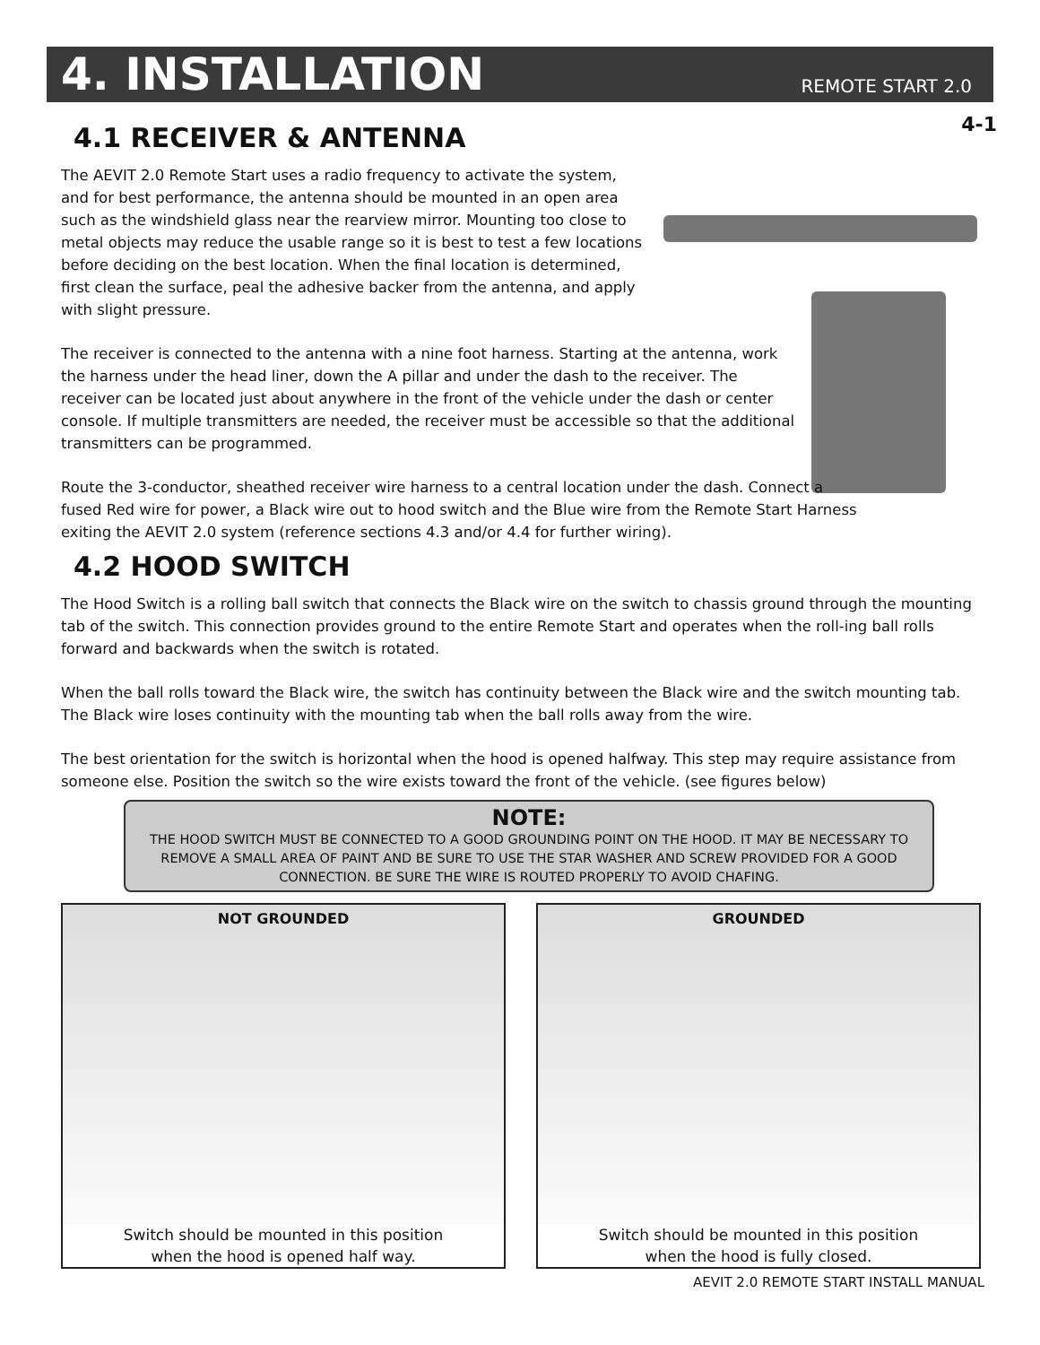4. INSTALLATION
REMOTE START 2.0
4-1
4.1 RECEIVER & ANTENNA
The AEVIT 2.0 Remote Start uses a radio frequency to activate the system, and for best performance, the antenna should be mounted in an open area such as the windshield glass near the rearview mirror. Mounting too close to metal objects may reduce the usable range so it is best to test a few locations before deciding on the best location. When the final location is determined, first clean the surface, peal the adhesive backer from the antenna, and apply with slight pressure.
The receiver is connected to the antenna with a nine foot harness. Starting at the antenna, work the harness under the head liner, down the A pillar and under the dash to the receiver. The receiver can be located just about anywhere in the front of the vehicle under the dash or center console. If multiple transmitters are needed, the receiver must be accessible so that the additional transmitters can be programmed.
Route the 3-conductor, sheathed receiver wire harness to a central location under the dash. Connect a fused Red wire for power, a Black wire out to hood switch and the Blue wire from the Remote Start Harness exiting the AEVIT 2.0 system (reference sections 4.3 and/or 4.4 for further wiring).
4.2 HOOD SWITCH
The Hood Switch is a rolling ball switch that connects the Black wire on the switch to chassis ground through the mounting tab of the switch. This connection provides ground to the entire Remote Start and operates when the roll-ing ball rolls forward and backwards when the switch is rotated.
When the ball rolls toward the Black wire, the switch has continuity between the Black wire and the switch mounting tab. The Black wire loses continuity with the mounting tab when the ball rolls away from the wire.
The best orientation for the switch is horizontal when the hood is opened halfway. This step may require assistance from someone else. Position the switch so the wire exists toward the front of the vehicle. (see figures below)
NOTE:
THE HOOD SWITCH MUST BE CONNECTED TO A GOOD GROUNDING POINT ON THE HOOD. IT MAY BE NECESSARY TO REMOVE A SMALL AREA OF PAINT AND BE SURE TO USE THE STAR WASHER AND SCREW PROVIDED FOR A GOOD CONNECTION. BE SURE THE WIRE IS ROUTED PROPERLY TO AVOID CHAFING.
NOT GROUNDED
Switch should be mounted in this position
when the hood is opened half way.
GROUNDED
Switch should be mounted in this position
when the hood is fully closed.
AEVIT 2.0 REMOTE START INSTALL MANUAL